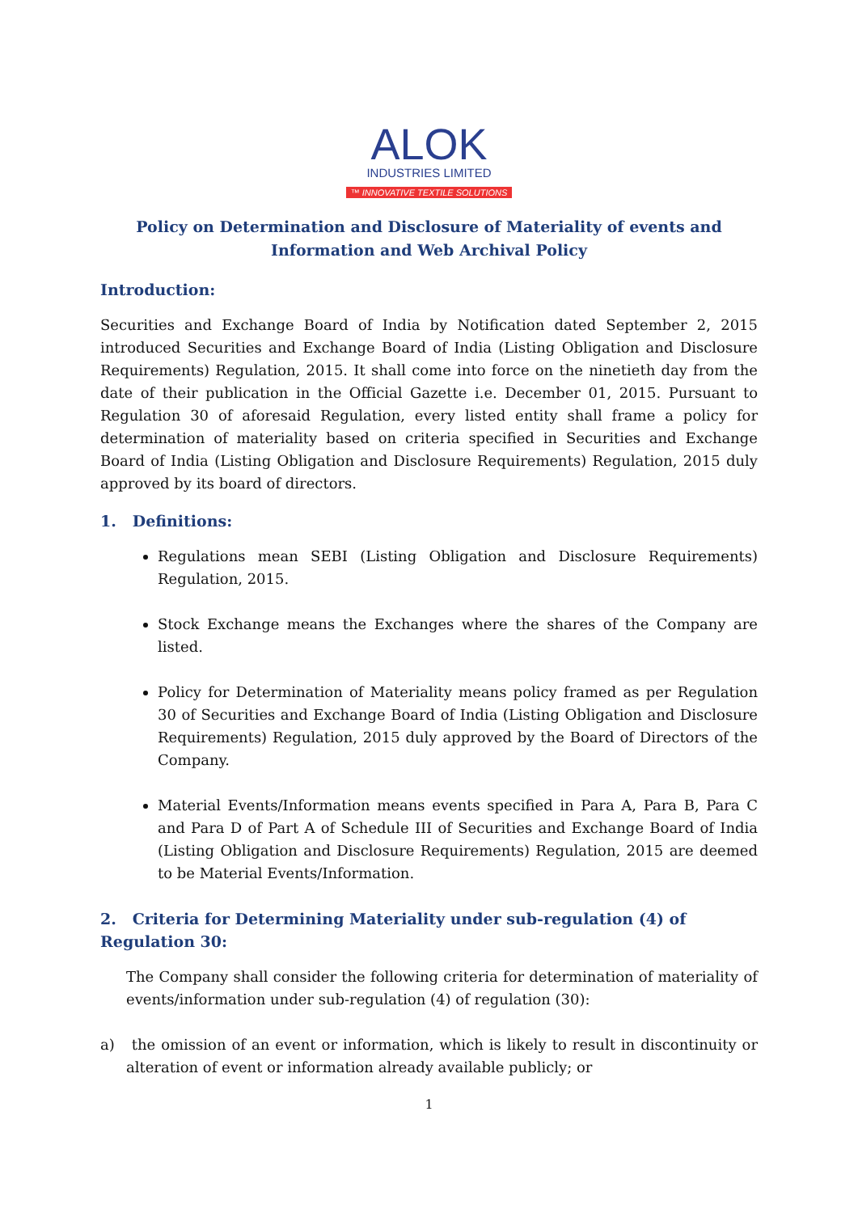ALOK
INDUSTRIES LIMITED
™ INNOVATIVE TEXTILE SOLUTIONS
Policy on Determination and Disclosure of Materiality of events and Information and Web Archival Policy
Introduction:
Securities and Exchange Board of India by Notification dated September 2, 2015 introduced Securities and Exchange Board of India (Listing Obligation and Disclosure Requirements) Regulation, 2015. It shall come into force on the ninetieth day from the date of their publication in the Official Gazette i.e. December 01, 2015. Pursuant to Regulation 30 of aforesaid Regulation, every listed entity shall frame a policy for determination of materiality based on criteria specified in Securities and Exchange Board of India (Listing Obligation and Disclosure Requirements) Regulation, 2015 duly approved by its board of directors.
1. Definitions:
Regulations mean SEBI (Listing Obligation and Disclosure Requirements) Regulation, 2015.
Stock Exchange means the Exchanges where the shares of the Company are listed.
Policy for Determination of Materiality means policy framed as per Regulation 30 of Securities and Exchange Board of India (Listing Obligation and Disclosure Requirements) Regulation, 2015 duly approved by the Board of Directors of the Company.
Material Events/Information means events specified in Para A, Para B, Para C and Para D of Part A of Schedule III of Securities and Exchange Board of India (Listing Obligation and Disclosure Requirements) Regulation, 2015 are deemed to be Material Events/Information.
2. Criteria for Determining Materiality under sub-regulation (4) of Regulation 30:
The Company shall consider the following criteria for determination of materiality of events/information under sub-regulation (4) of regulation (30):
a) the omission of an event or information, which is likely to result in discontinuity or alteration of event or information already available publicly; or
1